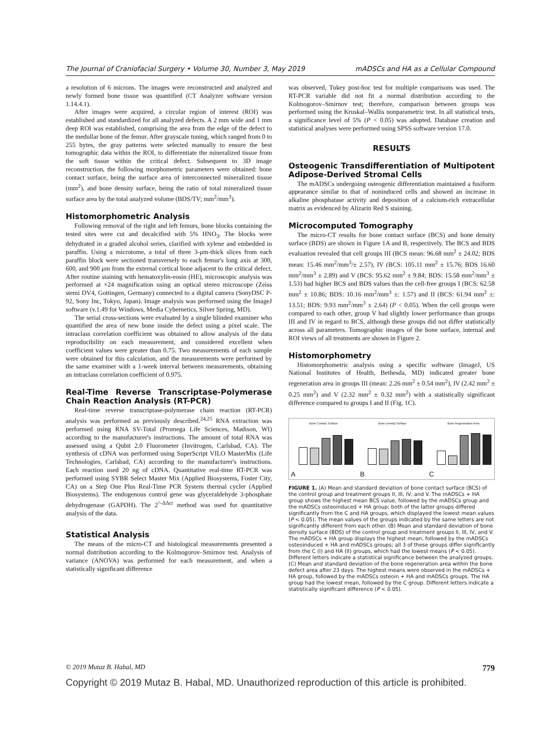The Journal of Craniofacial Surgery • Volume 30, Number 3, May 2019 mADSCs and HA as a Cellular Compound
a resolution of 6 microns. The images were reconstructed and analyzed and newly formed bone tissue was quantified (CT Analyzer software version 1.14.4.1).
After images were acquired, a circular region of interest (ROI) was established and standardized for all analyzed defects. A 2 mm wide and 1 mm deep ROI was established, comprising the area from the edge of the defect to the medullar bone of the femur. After grayscale tuning, which ranged from 0 to 255 bytes, the gray patterns were selected manually to ensure the best tomographic data within the ROI, to differentiate the mineralized tissue from the soft tissue within the critical defect. Subsequent to 3D image reconstruction, the following morphometric parameters were obtained: bone contact surface, being the surface area of interconnected mineralized tissue (mm<sup>2</sup>), and bone density surface, being the ratio of total mineralized tissue surface area by the total analyzed volume (BDS/TV; mm<sup>2</sup>/mm<sup>3</sup>).
Histomorphometric Analysis
Following removal of the right and left femurs, bone blocks containing the tested sites were cut and decalcified with 5% HNO<sub>3</sub>. The blocks were dehydrated in a graded alcohol series, clarified with xylene and embedded in paraffin. Using a microtome, a total of three 3-μm-thick slices from each paraffin block were sectioned transversely to each femur's long axis at 300, 600, and 900 μm from the external cortical bone adjacent to the critical defect. After routine staining with hematoxylin-eosin (HE), microscopic analysis was performed at ×24 magnification using an optical stereo microscope (Zeiss stemi DV4, Gottingen, Germany) connected to a digital camera (SonyDSC P-92, Sony Inc, Tokyo, Japan). Image analysis was performed using the ImageJ software (v.1.49 for Windows, Media Cybernetics, Silver Spring, MD).
The serial cross-sections were evaluated by a single blinded examiner who quantified the area of new bone inside the defect using a pixel scale. The intraclass correlation coefficient was obtained to allow analysis of the data reproducibility on each measurement, and considered excellent when coefficient values were greater than 0.75. Two measurements of each sample were obtained for this calculation, and the measurements were performed by the same examiner with a 1-week interval between measurements, obtaining an intraclass correlation coefficient of 0.975.
Real-Time Reverse Transcriptase-Polymerase Chain Reaction Analysis (RT-PCR)
Real-time reverse transcriptase-polymerase chain reaction (RT-PCR) analysis was performed as previously described.<sup>24,25</sup> RNA extraction was performed using RNA SV-Total (Promega Life Sciences, Madison, WI) according to the manufacturer's instructions. The amount of total RNA was assessed using a Qubit 2.0 Fluorometer (Invitrogen, Carlsbad, CA). The synthesis of cDNA was performed using SuperScript VILO MasterMix (Life Technologies, Carlsbad, CA) according to the manufacturer's instructions. Each reaction used 20 ng of cDNA. Quantitative real-time RT-PCR was performed using SYBR Select Master Mix (Applied Biosystems, Foster City, CA) on a Step One Plus Real-Time PCR System thermal cycler (Applied Biosystems). The endogenous control gene was glyceraldehyde 3-phosphate dehydrogenase (GAPDH). The 2<sup>^-ΔΔct</sup> method was used for quantitative analysis of the data.
Statistical Analysis
The means of the micro-CT and histological measurements presented a normal distribution according to the Kolmogorov–Smirnov test. Analysis of variance (ANOVA) was performed for each measurement, and when a statistically significant difference
was observed, Tukey post-hoc test for multiple comparisons was used. The RT-PCR variable did not fit a normal distribution according to the Kolmogorov–Smirnov test; therefore, comparison between groups was performed using the Kruskal–Wallis nonparametric test. In all statistical tests, a significance level of 5% (P < 0.05) was adopted. Database creation and statistical analyses were performed using SPSS software version 17.0.
RESULTS
Osteogenic Transdifferentiation of Multipotent Adipose-Derived Stromal Cells
The mADSCs undergoing osteogenic differentiation maintained a fusiform appearance similar to that of noninduced cells and showed an increase in alkaline phosphatase activity and deposition of a calcium-rich extracellular matrix as evidenced by Alizarin Red S staining.
Microcomputed Tomography
The micro-CT results for bone contact surface (BCS) and bone density surface (BDS) are shown in Figure 1A and B, respectively. The BCS and BDS evaluation revealed that cell groups III (BCS mean: 96.68 mm<sup>2</sup> ± 24.02; BDS mean: 15.46 mm<sup>2</sup>/mm<sup>3</sup>/± 2.57), IV (BCS: 105.11 mm<sup>2</sup> ± 15.76; BDS 16.60 mm<sup>2</sup>/mm<sup>3</sup> ± 2.89) and V (BCS: 95.62 mm<sup>2</sup> ± 9.84; BDS: 15.58 mm<sup>2</sup>/mm<sup>3</sup> ± 1.53) had higher BCS and BDS values than the cell-free groups I (BCS: 62.58 mm<sup>2</sup> ± 10.86; BDS: 10.16 mm<sup>2</sup>/mm<sup>3</sup> ±: 1.57) and II (BCS: 61.94 mm<sup>2</sup> ±: 13.51; BDS: 9.93 mm<sup>2</sup>/mm<sup>3</sup> ± 2.64) (P < 0.05). When the cell groups were compared to each other, group V had slightly lower performance than groups III and IV in regard to BCS, although these groups did not differ statistically across all parameters. Tomographic images of the bone surface, internal and ROI views of all treatments are shown in Figure 2.
Histomorphometry
Histomorphometric analysis using a specific software (ImageJ, US National Institutes of Health, Bethesda, MD) indicated greater bone regeneration area in groups III (mean: 2.26 mm<sup>2</sup> ± 0.54 mm<sup>2</sup>), IV (2.42 mm<sup>2</sup> ± 0.25 mm<sup>2</sup>) and V (2.32 mm<sup>2</sup> ± 0.32 mm<sup>2</sup>) with a statistically significant difference compared to groups I and II (Fig. 1C).
Bone Contact Surface
A
Bone Density Surface
B
Bone Regeneration Area
C
FIGURE 1. (A) Mean and standard deviation of bone contact surface (BCS) of the control group and treatment groups II, III, IV, and V. The mADSCs + HA group shows the highest mean BCS value, followed by the mADSCs group and the mADSCs osteoinduced + HA group; both of the latter groups differed significantly from the C and HA groups, which displayed the lowest mean values (P < 0.05). The mean values of the groups indicated by the same letters are not significantly different from each other. (B) Mean and standard deviation of bone density surface (BDS) of the control group and treatment groups II, III, IV, and V. The mADSCs + HA group displays the highest mean, followed by the mADSCs osteoinduced + HA and mADSCs groups; all 3 of these groups differ significantly from the C (I) and HA (II) groups, which had the lowest means (P < 0.05). Different letters indicate a statistical significance between the analyzed groups. (C) Mean and standard deviation of the bone regeneration area within the bone defect area after 23 days. The highest means were observed in the mADSCs + HA group, followed by the mADSCs osteoin + HA and mADSCs groups. The HA group had the lowest mean, followed by the C group. Different letters indicate a statistically significant difference (P < 0.05).
© 2019 Mutaz B. Habal, MD 779
Copyright © 2019 Mutaz B. Habal, MD. Unauthorized reproduction of this article is prohibited.